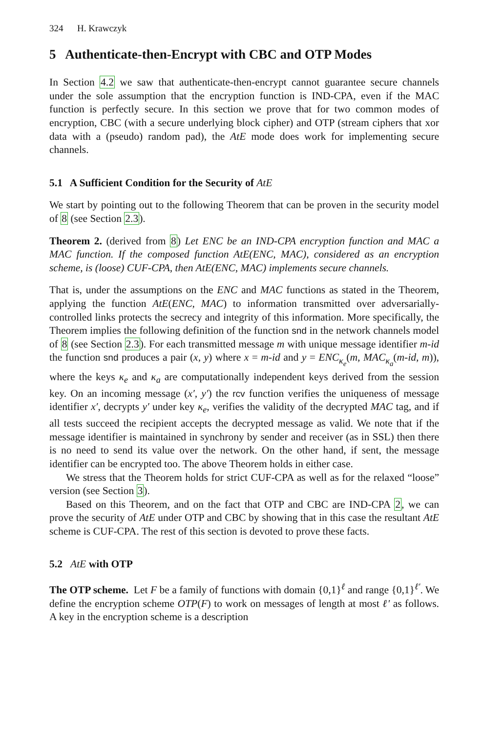324 H. Krawczyk
5 Authenticate-then-Encrypt with CBC and OTP Modes
In Section 4.2 we saw that authenticate-then-encrypt cannot guarantee secure channels under the sole assumption that the encryption function is IND-CPA, even if the MAC function is perfectly secure. In this section we prove that for two common modes of encryption, CBC (with a secure underlying block cipher) and OTP (stream ciphers that xor data with a (pseudo) random pad), the AtE mode does work for implementing secure channels.
5.1 A Sufficient Condition for the Security of AtE
We start by pointing out to the following Theorem that can be proven in the security model of 8 (see Section 2.3).
Theorem 2. (derived from 8) Let ENC be an IND-CPA encryption function and MAC a MAC function. If the composed function AtE(ENC, MAC), considered as an encryption scheme, is (loose) CUF-CPA, then AtE(ENC, MAC) implements secure channels.
That is, under the assumptions on the ENC and MAC functions as stated in the Theorem, applying the function AtE(ENC, MAC) to information transmitted over adversarially-controlled links protects the secrecy and integrity of this information. More specifically, the Theorem implies the following definition of the function snd in the network channels model of 8 (see Section 2.3). For each transmitted message m with unique message identifier m-id the function snd produces a pair (x, y) where x = m-id and y = ENC<sub>κ<sub>e</sub></sub>(m, MAC<sub>κ<sub>a</sub></sub>(m-id, m)), where the keys κ<sub>e</sub> and κ<sub>a</sub> are computationally independent keys derived from the session key. On an incoming message (x′, y′) the rcv function verifies the uniqueness of message identifier x′, decrypts y′ under key κ<sub>e</sub>, verifies the validity of the decrypted MAC tag, and if all tests succeed the recipient accepts the decrypted message as valid. We note that if the message identifier is maintained in synchrony by sender and receiver (as in SSL) then there is no need to send its value over the network. On the other hand, if sent, the message identifier can be encrypted too. The above Theorem holds in either case.
We stress that the Theorem holds for strict CUF-CPA as well as for the relaxed “loose” version (see Section 3).
Based on this Theorem, and on the fact that OTP and CBC are IND-CPA 2, we can prove the security of AtE under OTP and CBC by showing that in this case the resultant AtE scheme is CUF-CPA. The rest of this section is devoted to prove these facts.
5.2 AtE with OTP
The OTP scheme. Let F be a family of functions with domain {0,1}<sup>ℓ</sup> and range {0,1}<sup>ℓ′</sup>. We define the encryption scheme OTP(F) to work on messages of length at most ℓ′ as follows. A key in the encryption scheme is a description